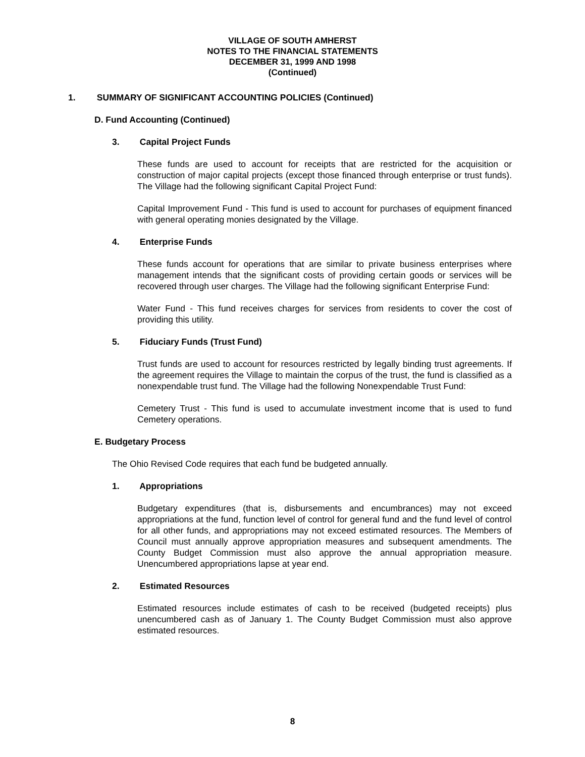VILLAGE OF SOUTH AMHERST
NOTES TO THE FINANCIAL STATEMENTS
DECEMBER 31, 1999 AND 1998
(Continued)
1. SUMMARY OF SIGNIFICANT ACCOUNTING POLICIES (Continued)
D. Fund Accounting (Continued)
3. Capital Project Funds
These funds are used to account for receipts that are restricted for the acquisition or construction of major capital projects (except those financed through enterprise or trust funds). The Village had the following significant Capital Project Fund:
Capital Improvement Fund - This fund is used to account for purchases of equipment financed with general operating monies designated by the Village.
4. Enterprise Funds
These funds account for operations that are similar to private business enterprises where management intends that the significant costs of providing certain goods or services will be recovered through user charges. The Village had the following significant Enterprise Fund:
Water Fund - This fund receives charges for services from residents to cover the cost of providing this utility.
5. Fiduciary Funds (Trust Fund)
Trust funds are used to account for resources restricted by legally binding trust agreements. If the agreement requires the Village to maintain the corpus of the trust, the fund is classified as a nonexpendable trust fund. The Village had the following Nonexpendable Trust Fund:
Cemetery Trust - This fund is used to accumulate investment income that is used to fund Cemetery operations.
E. Budgetary Process
The Ohio Revised Code requires that each fund be budgeted annually.
1. Appropriations
Budgetary expenditures (that is, disbursements and encumbrances) may not exceed appropriations at the fund, function level of control for general fund and the fund level of control for all other funds, and appropriations may not exceed estimated resources. The Members of Council must annually approve appropriation measures and subsequent amendments. The County Budget Commission must also approve the annual appropriation measure. Unencumbered appropriations lapse at year end.
2. Estimated Resources
Estimated resources include estimates of cash to be received (budgeted receipts) plus unencumbered cash as of January 1. The County Budget Commission must also approve estimated resources.
8